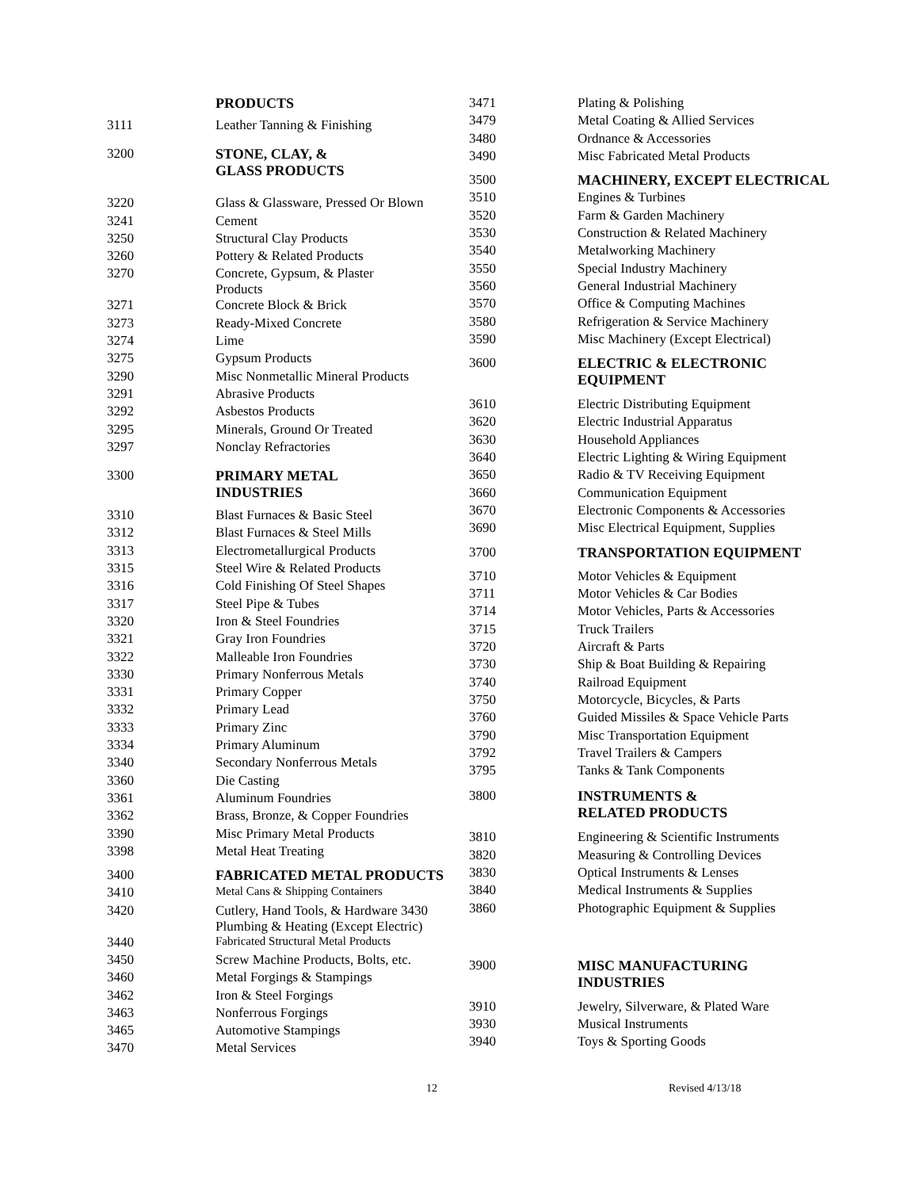| | PRODUCTS |
| 3111 | Leather Tanning & Finishing |
| 3200 | STONE, CLAY, & GLASS PRODUCTS |
| 3220 | Glass & Glassware, Pressed Or Blown |
| 3241 | Cement |
| 3250 | Structural Clay Products |
| 3260 | Pottery & Related Products |
| 3270 | Concrete, Gypsum, & Plaster Products |
| 3271 | Concrete Block & Brick |
| 3273 | Ready-Mixed Concrete |
| 3274 | Lime |
| 3275 | Gypsum Products |
| 3290 | Misc Nonmetallic Mineral Products |
| 3291 | Abrasive Products |
| 3292 | Asbestos Products |
| 3295 | Minerals, Ground Or Treated |
| 3297 | Nonclay Refractories |
| 3300 | PRIMARY METAL INDUSTRIES |
| 3310 | Blast Furnaces & Basic Steel |
| 3312 | Blast Furnaces & Steel Mills |
| 3313 | Electrometallurgical Products |
| 3315 | Steel Wire & Related Products |
| 3316 | Cold Finishing Of Steel Shapes |
| 3317 | Steel Pipe & Tubes |
| 3320 | Iron & Steel Foundries |
| 3321 | Gray Iron Foundries |
| 3322 | Malleable Iron Foundries |
| 3330 | Primary Nonferrous Metals |
| 3331 | Primary Copper |
| 3332 | Primary Lead |
| 3333 | Primary Zinc |
| 3334 | Primary Aluminum |
| 3340 | Secondary Nonferrous Metals |
| 3360 | Die Casting |
| 3361 | Aluminum Foundries |
| 3362 | Brass, Bronze, & Copper Foundries |
| 3390 | Misc Primary Metal Products |
| 3398 | Metal Heat Treating |
| 3400 | FABRICATED METAL PRODUCTS |
| 3410 | Metal Cans & Shipping Containers |
| 3420 | Cutlery, Hand Tools, & Hardware 3430 Plumbing & Heating (Except Electric) |
| 3440 | Fabricated Structural Metal Products |
| 3450 | Screw Machine Products, Bolts, etc. |
| 3460 | Metal Forgings & Stampings |
| 3462 | Iron & Steel Forgings |
| 3463 | Nonferrous Forgings |
| 3465 | Automotive Stampings |
| 3470 | Metal Services |
| 3471 | Plating & Polishing |
| 3479 | Metal Coating & Allied Services |
| 3480 | Ordnance & Accessories |
| 3490 | Misc Fabricated Metal Products |
| 3500 | MACHINERY, EXCEPT ELECTRICAL |
| 3510 | Engines & Turbines |
| 3520 | Farm & Garden Machinery |
| 3530 | Construction & Related Machinery |
| 3540 | Metalworking Machinery |
| 3550 | Special Industry Machinery |
| 3560 | General Industrial Machinery |
| 3570 | Office & Computing Machines |
| 3580 | Refrigeration & Service Machinery |
| 3590 | Misc Machinery (Except Electrical) |
| 3600 | ELECTRIC & ELECTRONIC EQUIPMENT |
| 3610 | Electric Distributing Equipment |
| 3620 | Electric Industrial Apparatus |
| 3630 | Household Appliances |
| 3640 | Electric Lighting & Wiring Equipment |
| 3650 | Radio & TV Receiving Equipment |
| 3660 | Communication Equipment |
| 3670 | Electronic Components & Accessories |
| 3690 | Misc Electrical Equipment, Supplies |
| 3700 | TRANSPORTATION EQUIPMENT |
| 3710 | Motor Vehicles & Equipment |
| 3711 | Motor Vehicles & Car Bodies |
| 3714 | Motor Vehicles, Parts & Accessories |
| 3715 | Truck Trailers |
| 3720 | Aircraft & Parts |
| 3730 | Ship & Boat Building & Repairing |
| 3740 | Railroad Equipment |
| 3750 | Motorcycle, Bicycles, & Parts |
| 3760 | Guided Missiles & Space Vehicle Parts |
| 3790 | Misc Transportation Equipment |
| 3792 | Travel Trailers & Campers |
| 3795 | Tanks & Tank Components |
| 3800 | INSTRUMENTS & RELATED PRODUCTS |
| 3810 | Engineering & Scientific Instruments |
| 3820 | Measuring & Controlling Devices |
| 3830 | Optical Instruments & Lenses |
| 3840 | Medical Instruments & Supplies |
| 3860 | Photographic Equipment & Supplies |
| 3900 | MISC MANUFACTURING INDUSTRIES |
| 3910 | Jewelry, Silverware, & Plated Ware |
| 3930 | Musical Instruments |
| 3940 | Toys & Sporting Goods |
12 Revised 4/13/18